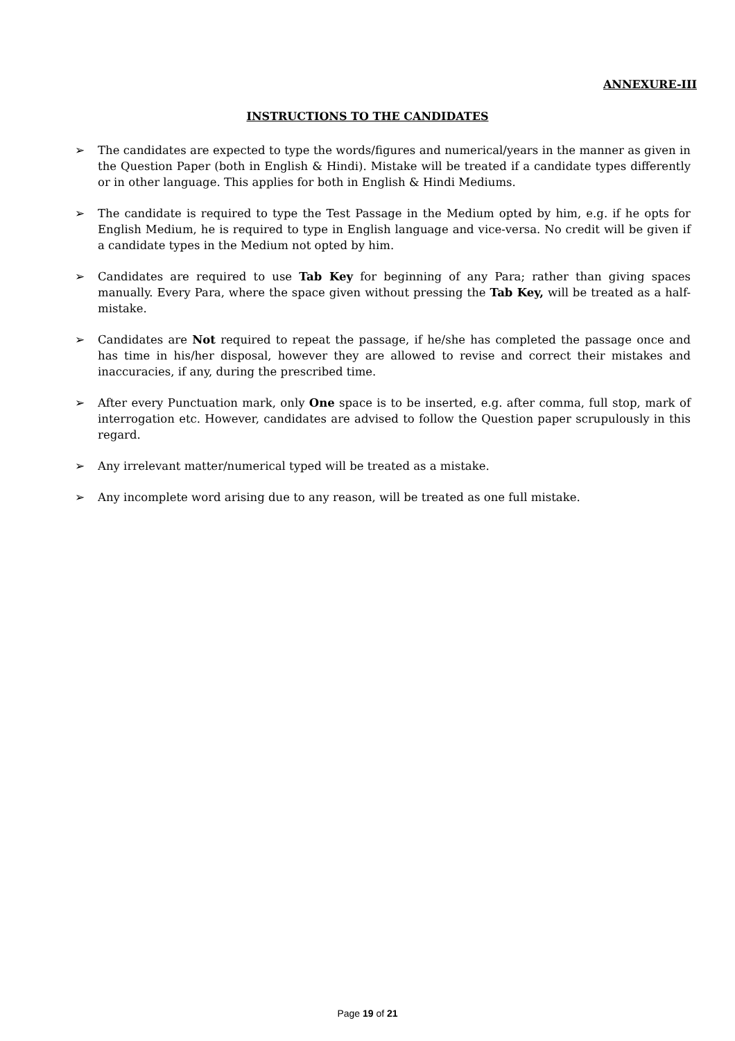ANNEXURE-III
INSTRUCTIONS TO THE CANDIDATES
➢ The candidates are expected to type the words/figures and numerical/years in the manner as given in the Question Paper (both in English & Hindi). Mistake will be treated if a candidate types differently or in other language. This applies for both in English & Hindi Mediums.
➢ The candidate is required to type the Test Passage in the Medium opted by him, e.g. if he opts for English Medium, he is required to type in English language and vice-versa. No credit will be given if a candidate types in the Medium not opted by him.
➢ Candidates are required to use Tab Key for beginning of any Para; rather than giving spaces manually. Every Para, where the space given without pressing the Tab Key, will be treated as a half-mistake.
➢ Candidates are Not required to repeat the passage, if he/she has completed the passage once and has time in his/her disposal, however they are allowed to revise and correct their mistakes and inaccuracies, if any, during the prescribed time.
➢ After every Punctuation mark, only One space is to be inserted, e.g. after comma, full stop, mark of interrogation etc. However, candidates are advised to follow the Question paper scrupulously in this regard.
➢ Any irrelevant matter/numerical typed will be treated as a mistake.
➢ Any incomplete word arising due to any reason, will be treated as one full mistake.
Page 19 of 21